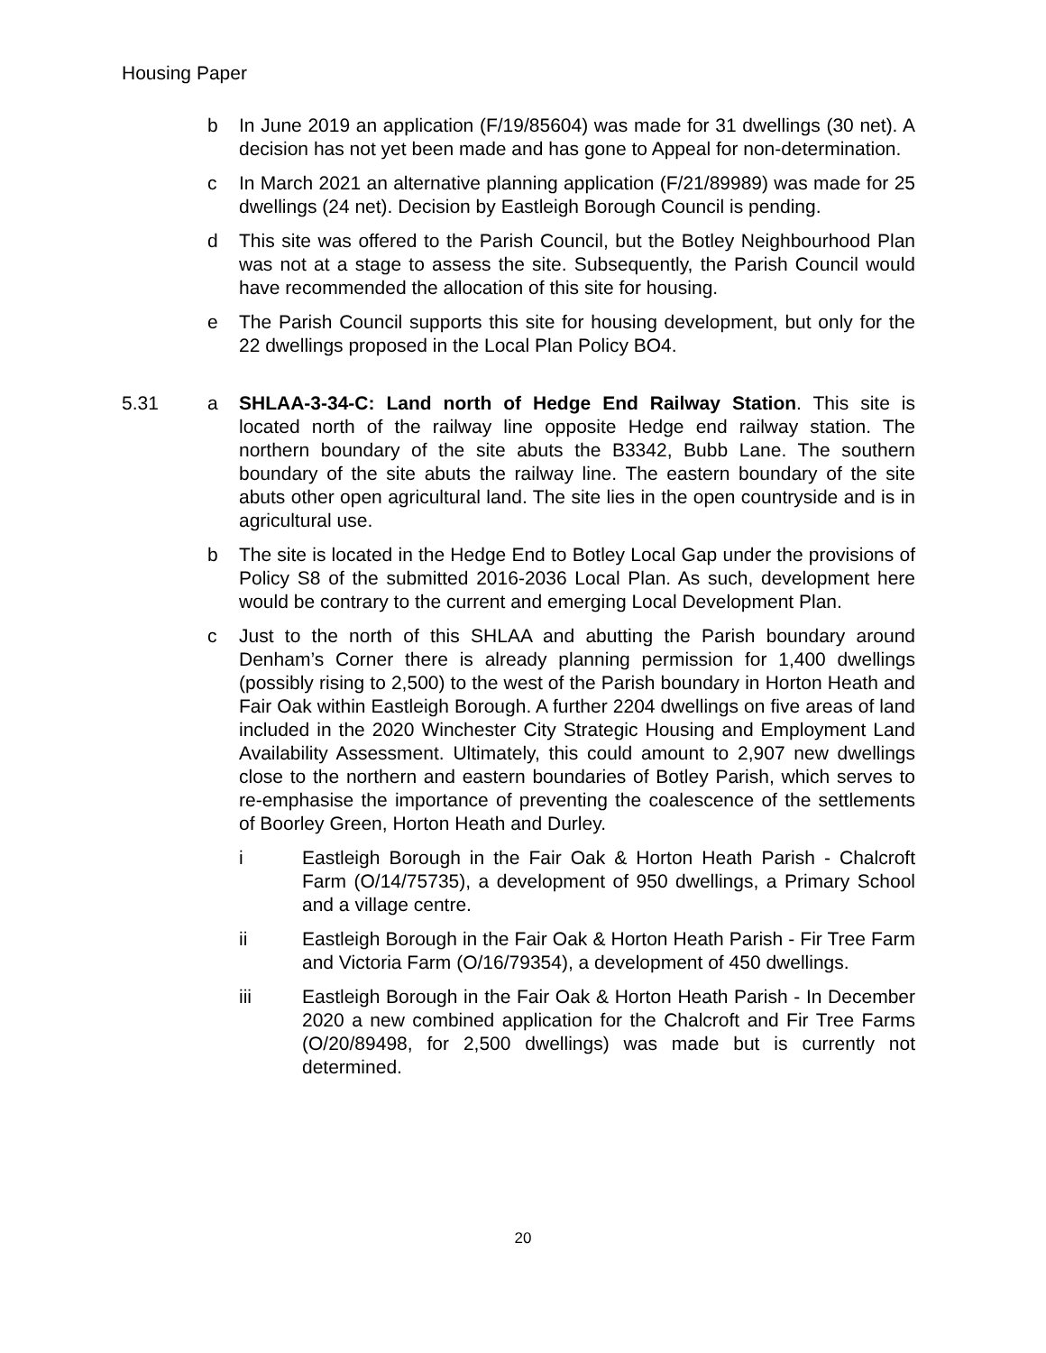Housing Paper
b In June 2019 an application (F/19/85604) was made for 31 dwellings (30 net). A decision has not yet been made and has gone to Appeal for non-determination.
c In March 2021 an alternative planning application (F/21/89989) was made for 25 dwellings (24 net). Decision by Eastleigh Borough Council is pending.
d This site was offered to the Parish Council, but the Botley Neighbourhood Plan was not at a stage to assess the site. Subsequently, the Parish Council would have recommended the allocation of this site for housing.
e The Parish Council supports this site for housing development, but only for the 22 dwellings proposed in the Local Plan Policy BO4.
5.31 a SHLAA-3-34-C: Land north of Hedge End Railway Station. This site is located north of the railway line opposite Hedge end railway station. The northern boundary of the site abuts the B3342, Bubb Lane. The southern boundary of the site abuts the railway line. The eastern boundary of the site abuts other open agricultural land. The site lies in the open countryside and is in agricultural use.
b The site is located in the Hedge End to Botley Local Gap under the provisions of Policy S8 of the submitted 2016-2036 Local Plan. As such, development here would be contrary to the current and emerging Local Development Plan.
c Just to the north of this SHLAA and abutting the Parish boundary around Denham’s Corner there is already planning permission for 1,400 dwellings (possibly rising to 2,500) to the west of the Parish boundary in Horton Heath and Fair Oak within Eastleigh Borough. A further 2204 dwellings on five areas of land included in the 2020 Winchester City Strategic Housing and Employment Land Availability Assessment. Ultimately, this could amount to 2,907 new dwellings close to the northern and eastern boundaries of Botley Parish, which serves to re-emphasise the importance of preventing the coalescence of the settlements of Boorley Green, Horton Heath and Durley.
i Eastleigh Borough in the Fair Oak & Horton Heath Parish - Chalcroft Farm (O/14/75735), a development of 950 dwellings, a Primary School and a village centre.
ii Eastleigh Borough in the Fair Oak & Horton Heath Parish - Fir Tree Farm and Victoria Farm (O/16/79354), a development of 450 dwellings.
iii Eastleigh Borough in the Fair Oak & Horton Heath Parish - In December 2020 a new combined application for the Chalcroft and Fir Tree Farms (O/20/89498, for 2,500 dwellings) was made but is currently not determined.
20